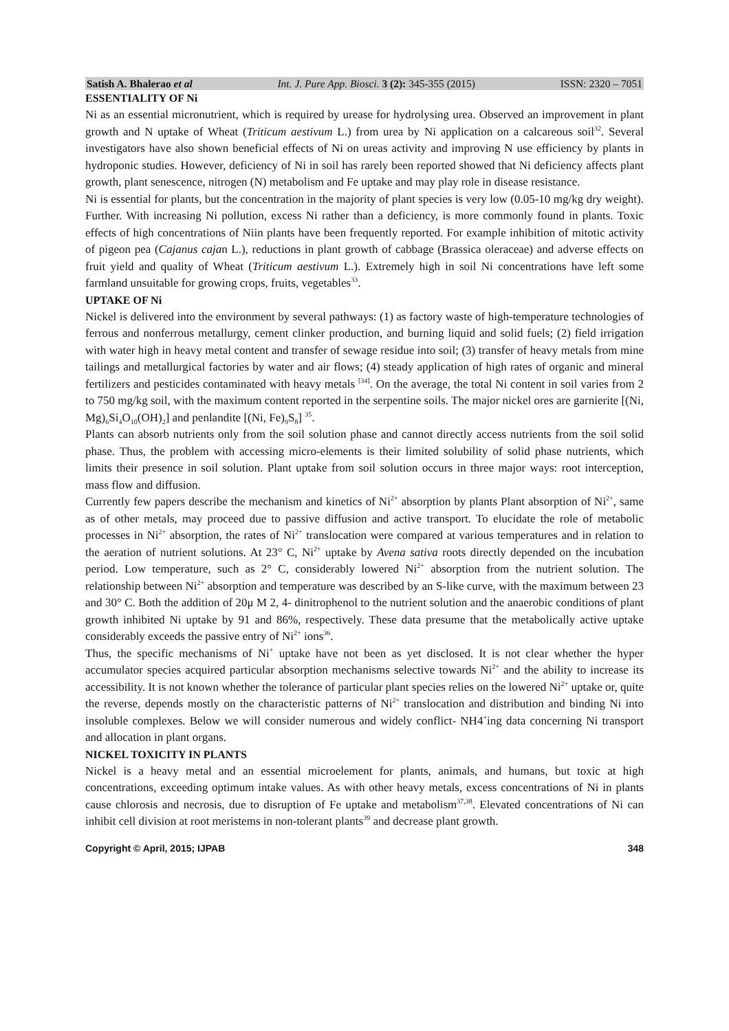Satish A. Bhalerao et al Int. J. Pure App. Biosci. 3 (2): 345-355 (2015) ISSN: 2320 – 7051
ESSENTIALITY OF Ni
Ni as an essential micronutrient, which is required by urease for hydrolysing urea. Observed an improvement in plant growth and N uptake of Wheat (Triticum aestivum L.) from urea by Ni application on a calcareous soil<sup>32</sup>. Several investigators have also shown beneficial effects of Ni on ureas activity and improving N use efficiency by plants in hydroponic studies. However, deficiency of Ni in soil has rarely been reported showed that Ni deficiency affects plant growth, plant senescence, nitrogen (N) metabolism and Fe uptake and may play role in disease resistance.
Ni is essential for plants, but the concentration in the majority of plant species is very low (0.05-10 mg/kg dry weight). Further. With increasing Ni pollution, excess Ni rather than a deficiency, is more commonly found in plants. Toxic effects of high concentrations of Niin plants have been frequently reported. For example inhibition of mitotic activity of pigeon pea (Cajanus cajan L.), reductions in plant growth of cabbage (Brassica oleraceae) and adverse effects on fruit yield and quality of Wheat (Triticum aestivum L.). Extremely high in soil Ni concentrations have left some farmland unsuitable for growing crops, fruits, vegetables<sup>33</sup>.
UPTAKE OF Ni
Nickel is delivered into the environment by several pathways: (1) as factory waste of high-temperature technologies of ferrous and nonferrous metallurgy, cement clinker production, and burning liquid and solid fuels; (2) field irrigation with water high in heavy metal content and transfer of sewage residue into soil; (3) transfer of heavy metals from mine tailings and metallurgical factories by water and air flows; (4) steady application of high rates of organic and mineral fertilizers and pesticides contaminated with heavy metals <sup>[34]</sup>. On the average, the total Ni content in soil varies from 2 to 750 mg/kg soil, with the maximum content reported in the serpentine soils. The major nickel ores are garnierite [(Ni, Mg)<sub>6</sub>Si<sub>4</sub>O<sub>10</sub>(OH)<sub>2</sub>] and penlandite [(Ni, Fe)<sub>9</sub>S<sub>8</sub>] <sup>35</sup>.
Plants can absorb nutrients only from the soil solution phase and cannot directly access nutrients from the soil solid phase. Thus, the problem with accessing micro-elements is their limited solubility of solid phase nutrients, which limits their presence in soil solution. Plant uptake from soil solution occurs in three major ways: root interception, mass flow and diffusion.
Currently few papers describe the mechanism and kinetics of Ni<sup>2+</sup> absorption by plants Plant absorption of Ni<sup>2+</sup>, same as of other metals, may proceed due to passive diffusion and active transport. To elucidate the role of metabolic processes in Ni<sup>2+</sup> absorption, the rates of Ni<sup>2+</sup> translocation were compared at various temperatures and in relation to the aeration of nutrient solutions. At 23° C, Ni<sup>2+</sup> uptake by Avena sativa roots directly depended on the incubation period. Low temperature, such as 2° C, considerably lowered Ni<sup>2+</sup> absorption from the nutrient solution. The relationship between Ni<sup>2+</sup> absorption and temperature was described by an S-like curve, with the maximum between 23 and 30° C. Both the addition of 20μ M 2, 4- dinitrophenol to the nutrient solution and the anaerobic conditions of plant growth inhibited Ni uptake by 91 and 86%, respectively. These data presume that the metabolically active uptake considerably exceeds the passive entry of Ni<sup>2+</sup> ions<sup>36</sup>.
Thus, the specific mechanisms of Ni<sup>+</sup> uptake have not been as yet disclosed. It is not clear whether the hyper accumulator species acquired particular absorption mechanisms selective towards Ni<sup>2+</sup> and the ability to increase its accessibility. It is not known whether the tolerance of particular plant species relies on the lowered Ni<sup>2+</sup> uptake or, quite the reverse, depends mostly on the characteristic patterns of Ni<sup>2+</sup> translocation and distribution and binding Ni into insoluble complexes. Below we will consider numerous and widely conflict- NH4<sup>+</sup>ing data concerning Ni transport and allocation in plant organs.
NICKEL TOXICITY IN PLANTS
Nickel is a heavy metal and an essential microelement for plants, animals, and humans, but toxic at high concentrations, exceeding optimum intake values. As with other heavy metals, excess concentrations of Ni in plants cause chlorosis and necrosis, due to disruption of Fe uptake and metabolism<sup>37,38</sup>. Elevated concentrations of Ni can inhibit cell division at root meristems in non-tolerant plants<sup>39</sup> and decrease plant growth.
Copyright © April, 2015; IJPAB 348